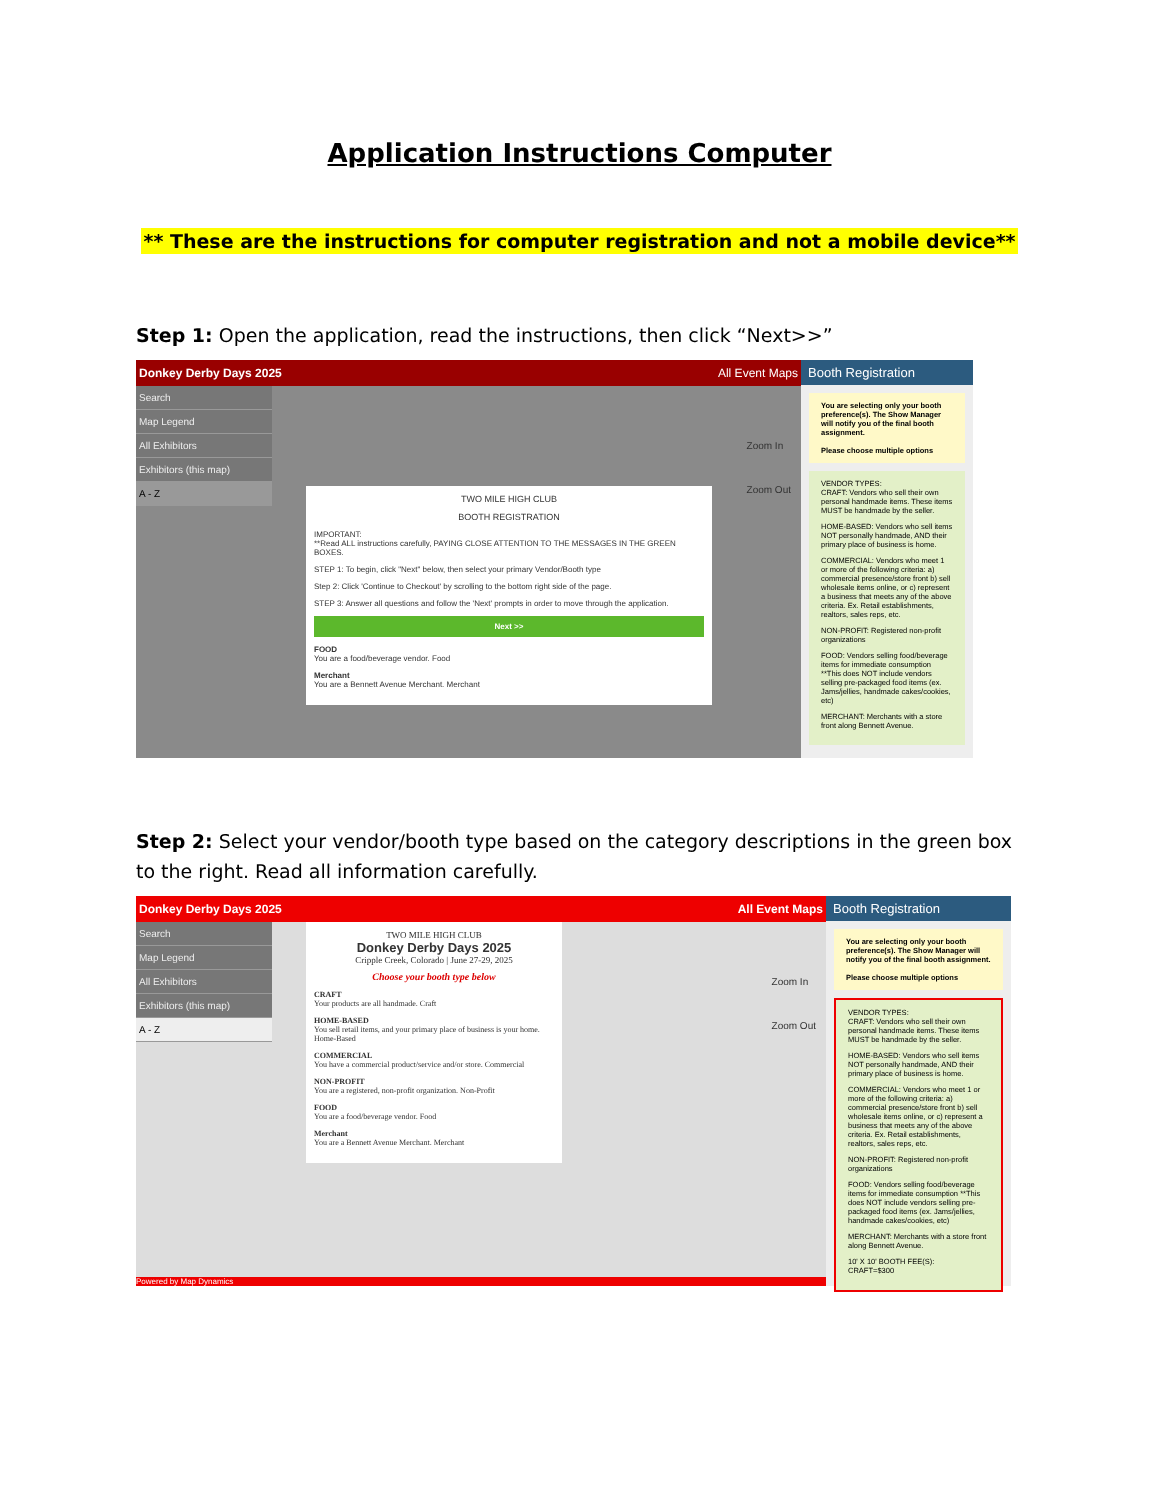Application Instructions Computer
** These are the instructions for computer registration and not a mobile device**
Step 1: Open the application, read the instructions, then click “Next>>”
Donkey Derby Days 2025 All Event Maps
Search
Map Legend
All Exhibitors
Exhibitors (this map)
A - Z
TWO MILE HIGH CLUB
BOOTH REGISTRATION
IMPORTANT:
**Read ALL instructions carefully, PAYING CLOSE ATTENTION TO THE MESSAGES IN THE GREEN BOXES.
STEP 1: To begin, click "Next" below, then select your primary Vendor/Booth type
Step 2: Click 'Continue to Checkout' by scrolling to the bottom right side of the page.
STEP 3: Answer all questions and follow the 'Next' prompts in order to move through the application.
Next >>
FOOD
You are a food/beverage vendor. Food
Merchant
You are a Bennett Avenue Merchant. Merchant
Zoom In
Zoom Out
Booth Registration
You are selecting only your booth preference(s). The Show Manager will notify you of the final booth assignment.
Please choose multiple options
VENDOR TYPES:
CRAFT: Vendors who sell their own personal handmade items. These items MUST be handmade by the seller.
HOME-BASED: Vendors who sell items NOT personally handmade, AND their primary place of business is home.
COMMERCIAL: Vendors who meet 1 or more of the following criteria: a) commercial presence/store front b) sell wholesale items online, or c) represent a business that meets any of the above criteria. Ex. Retail establishments, realtors, sales reps, etc.
NON-PROFIT: Registered non-profit organizations
FOOD: Vendors selling food/beverage items for immediate consumption **This does NOT include vendors selling pre-packaged food items (ex. Jams/jellies, handmade cakes/cookies, etc)
MERCHANT: Merchants with a store front along Bennett Avenue.
Step 2: Select your vendor/booth type based on the category descriptions in the green box to the right. Read all information carefully.
Donkey Derby Days 2025 All Event Maps
Search
Map Legend
All Exhibitors
Exhibitors (this map)
A - Z
TWO MILE HIGH CLUB
Donkey Derby Days 2025
Cripple Creek, Colorado | June 27-29, 2025
Choose your booth type below
CRAFT
Your products are all handmade. Craft
HOME-BASED
You sell retail items, and your primary place of business is your home. Home-Based
COMMERCIAL
You have a commercial product/service and/or store. Commercial
NON-PROFIT
You are a registered, non-profit organization. Non-Profit
FOOD
You are a food/beverage vendor. Food
Merchant
You are a Bennett Avenue Merchant. Merchant
Zoom In
Zoom Out
Powered by Map Dynamics
Booth Registration
You are selecting only your booth preference(s). The Show Manager will notify you of the final booth assignment.
Please choose multiple options
VENDOR TYPES:
CRAFT: Vendors who sell their own personal handmade items. These items MUST be handmade by the seller.
HOME-BASED: Vendors who sell items NOT personally handmade, AND their primary place of business is home.
COMMERCIAL: Vendors who meet 1 or more of the following criteria: a) commercial presence/store front b) sell wholesale items online, or c) represent a business that meets any of the above criteria. Ex. Retail establishments, realtors, sales reps, etc.
NON-PROFIT: Registered non-profit organizations
FOOD: Vendors selling food/beverage items for immediate consumption **This does NOT include vendors selling pre-packaged food items (ex. Jams/jellies, handmade cakes/cookies, etc)
MERCHANT: Merchants with a store front along Bennett Avenue.
10' X 10' BOOTH FEE(S):
CRAFT=$300